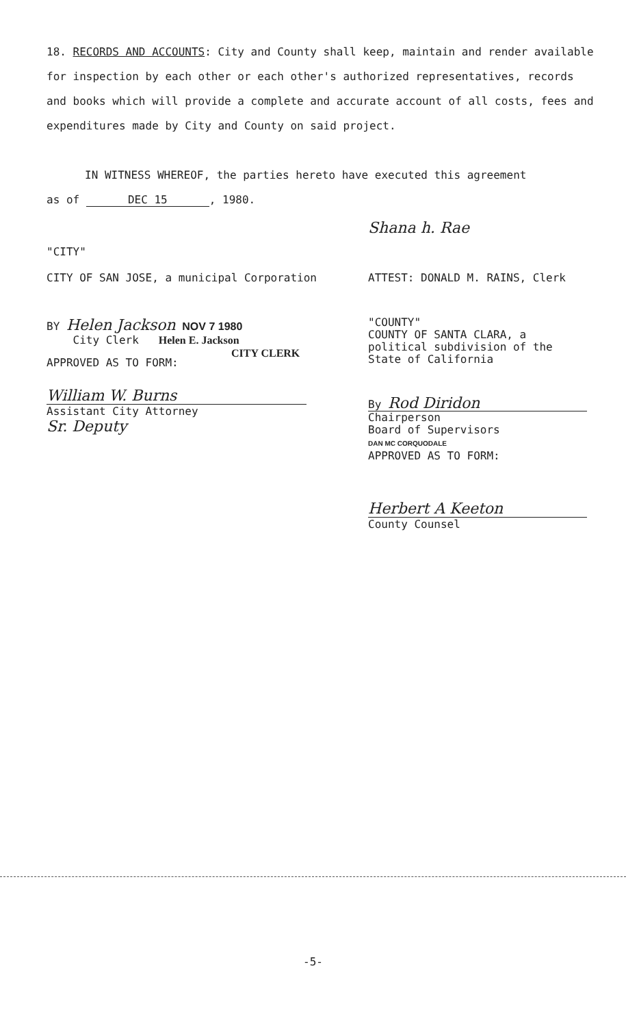18. RECORDS AND ACCOUNTS: City and County shall keep, maintain and render available for inspection by each other or each other's authorized representatives, records and books which will provide a complete and accurate account of all costs, fees and expenditures made by City and County on said project.
IN WITNESS WHEREOF, the parties hereto have executed this agreement
as of DEC 15, 1980.
Shana h. Rae
"CITY"
CITY OF SAN JOSE, a municipal Corporation
ATTEST: DONALD M. RAINS, Clerk
BY Helen Jackson NOV 7 1980
City Clerk Helen E. Jackson
CITY CLERK
"COUNTY"
COUNTY OF SANTA CLARA, a
political subdivision of the
State of California
APPROVED AS TO FORM:
William W. Burns
Assistant City Attorney
Sr. Deputy
By Rod Diridon
Chairperson
Board of Supervisors
DAN MC CORQUODALE
APPROVED AS TO FORM:
Herbert A Keeton
County Counsel
-5-